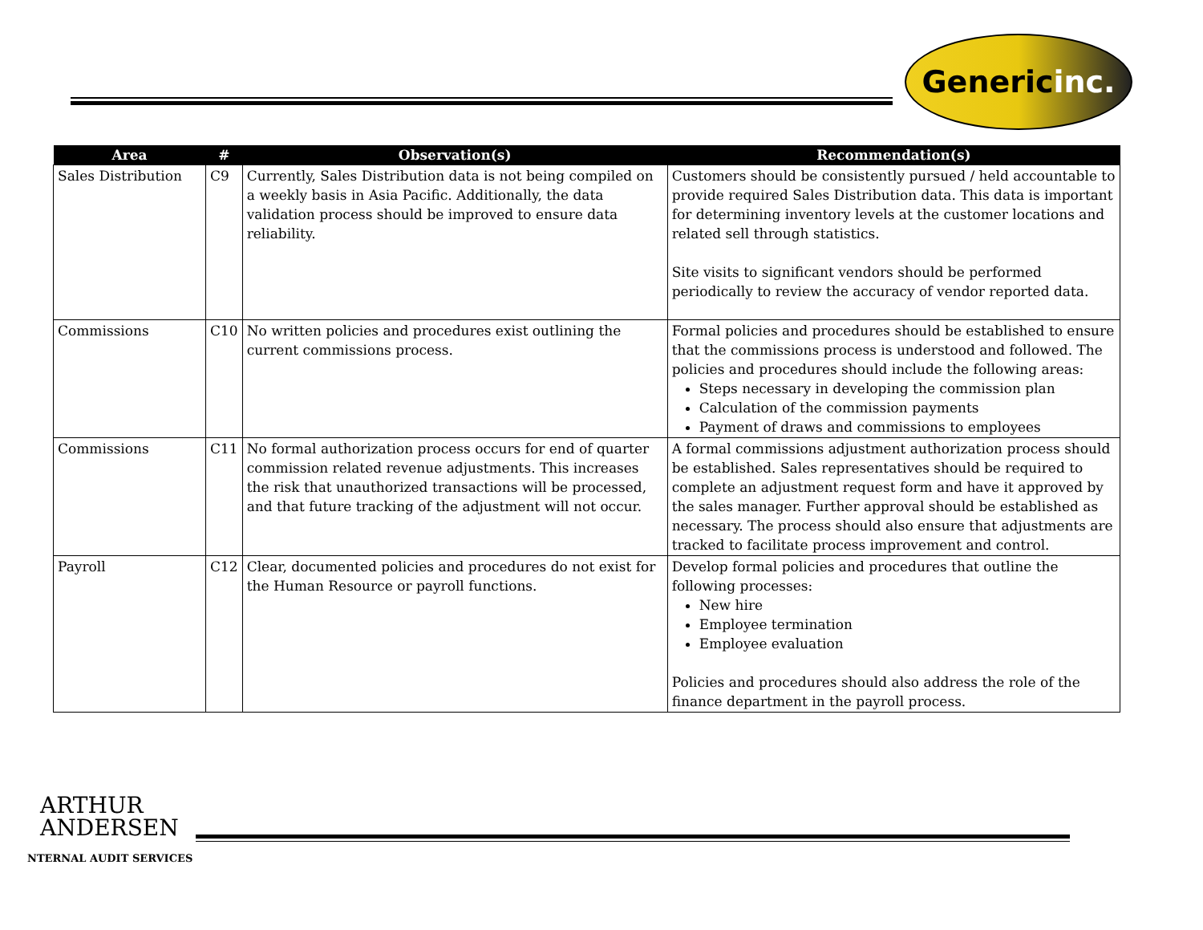Generic inc.
| Area | # | Observation(s) | Recommendation(s) |
| --- | --- | --- | --- |
| Sales Distribution | C9 | Currently, Sales Distribution data is not being compiled on a weekly basis in Asia Pacific. Additionally, the data validation process should be improved to ensure data reliability. | Customers should be consistently pursued / held accountable to provide required Sales Distribution data. This data is important for determining inventory levels at the customer locations and related sell through statistics. Site visits to significant vendors should be performed periodically to review the accuracy of vendor reported data. |
| Commissions | C10 | No written policies and procedures exist outlining the current commissions process. | Formal policies and procedures should be established to ensure that the commissions process is understood and followed. The policies and procedures should include the following areas: Steps necessary in developing the commission plan Calculation of the commission payments Payment of draws and commissions to employees |
| Commissions | C11 | No formal authorization process occurs for end of quarter commission related revenue adjustments. This increases the risk that unauthorized transactions will be processed, and that future tracking of the adjustment will not occur. | A formal commissions adjustment authorization process should be established. Sales representatives should be required to complete an adjustment request form and have it approved by the sales manager. Further approval should be established as necessary. The process should also ensure that adjustments are tracked to facilitate process improvement and control. |
| Payroll | C12 | Clear, documented policies and procedures do not exist for the Human Resource or payroll functions. | Develop formal policies and procedures that outline the following processes: New hire Employee termination Employee evaluation Policies and procedures should also address the role of the finance department in the payroll process. |
ARTHUR
ANDERSEN
NTERNAL AUDIT SERVICES